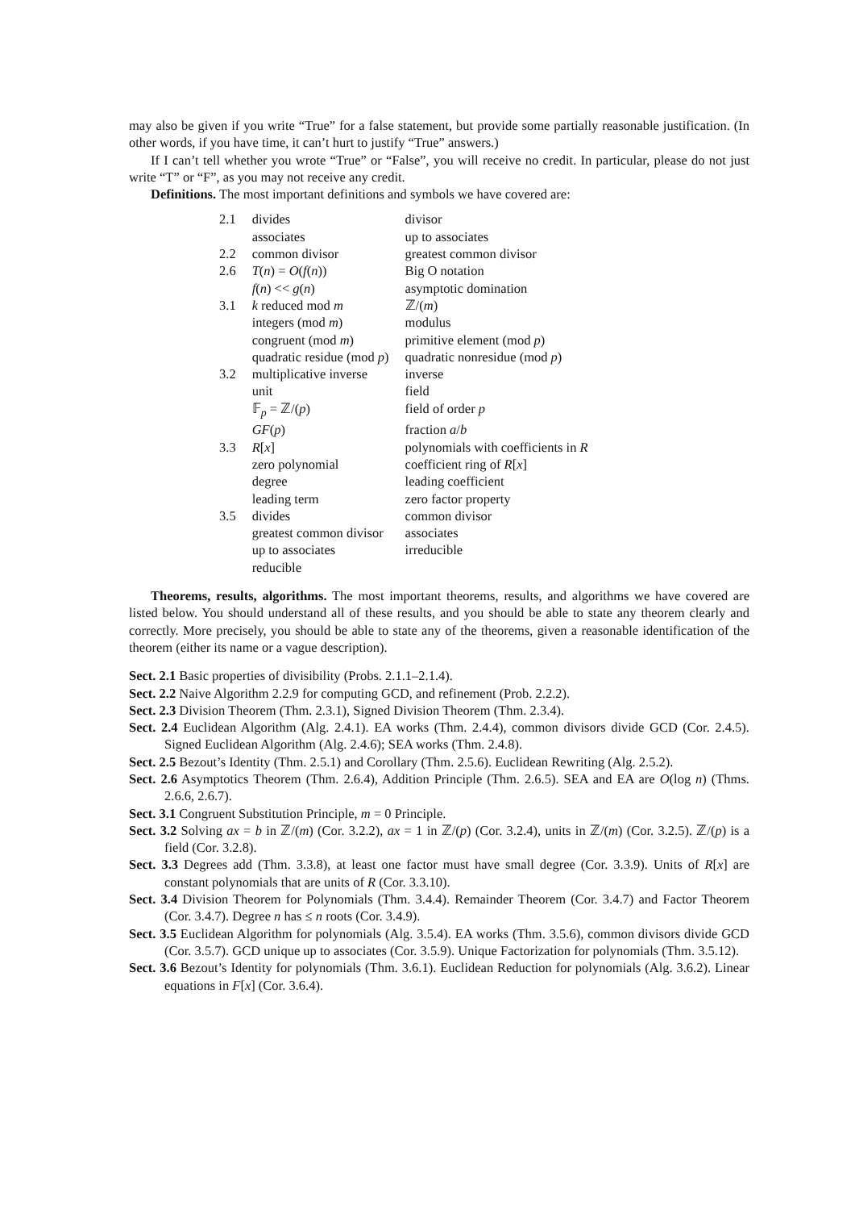may also be given if you write “True” for a false statement, but provide some partially reasonable justification. (In other words, if you have time, it can’t hurt to justify “True” answers.)
If I can’t tell whether you wrote “True” or “False”, you will receive no credit. In particular, please do not just write “T” or “F”, as you may not receive any credit.
Definitions. The most important definitions and symbols we have covered are:
| 2.1 | divides | divisor |
| | associates | up to associates |
| 2.2 | common divisor | greatest common divisor |
| 2.6 | T ( n ) = O ( f ( n )) | Big O notation |
| | f ( n ) << g ( n ) | asymptotic domination |
| 3.1 | k reduced mod m | ℤ/( m ) |
| | integers (mod m ) | modulus |
| | congruent (mod m ) | primitive element (mod p ) |
| | quadratic residue (mod p ) | quadratic nonresidue (mod p ) |
| 3.2 | multiplicative inverse | inverse |
| | unit | field |
| | 𝔽<sub>p</sub> = ℤ/( p ) | field of order p |
| | GF ( p ) | fraction a / b |
| 3.3 | R [ x ] | polynomials with coefficients in R |
| | zero polynomial | coefficient ring of R [ x ] |
| | degree | leading coefficient |
| | leading term | zero factor property |
| 3.5 | divides | common divisor |
| | greatest common divisor | associates |
| | up to associates | irreducible |
| | reducible | |
Theorems, results, algorithms. The most important theorems, results, and algorithms we have covered are listed below. You should understand all of these results, and you should be able to state any theorem clearly and correctly. More precisely, you should be able to state any of the theorems, given a reasonable identification of the theorem (either its name or a vague description).
Sect. 2.1 Basic properties of divisibility (Probs. 2.1.1–2.1.4).
Sect. 2.2 Naive Algorithm 2.2.9 for computing GCD, and refinement (Prob. 2.2.2).
Sect. 2.3 Division Theorem (Thm. 2.3.1), Signed Division Theorem (Thm. 2.3.4).
Sect. 2.4 Euclidean Algorithm (Alg. 2.4.1). EA works (Thm. 2.4.4), common divisors divide GCD (Cor. 2.4.5). Signed Euclidean Algorithm (Alg. 2.4.6); SEA works (Thm. 2.4.8).
Sect. 2.5 Bezout’s Identity (Thm. 2.5.1) and Corollary (Thm. 2.5.6). Euclidean Rewriting (Alg. 2.5.2).
Sect. 2.6 Asymptotics Theorem (Thm. 2.6.4), Addition Principle (Thm. 2.6.5). SEA and EA are O(log n) (Thms. 2.6.6, 2.6.7).
Sect. 3.1 Congruent Substitution Principle, m = 0 Principle.
Sect. 3.2 Solving ax = b in ℤ/(m) (Cor. 3.2.2), ax = 1 in ℤ/(p) (Cor. 3.2.4), units in ℤ/(m) (Cor. 3.2.5). ℤ/(p) is a field (Cor. 3.2.8).
Sect. 3.3 Degrees add (Thm. 3.3.8), at least one factor must have small degree (Cor. 3.3.9). Units of R[x] are constant polynomials that are units of R (Cor. 3.3.10).
Sect. 3.4 Division Theorem for Polynomials (Thm. 3.4.4). Remainder Theorem (Cor. 3.4.7) and Factor Theorem (Cor. 3.4.7). Degree n has ≤ n roots (Cor. 3.4.9).
Sect. 3.5 Euclidean Algorithm for polynomials (Alg. 3.5.4). EA works (Thm. 3.5.6), common divisors divide GCD (Cor. 3.5.7). GCD unique up to associates (Cor. 3.5.9). Unique Factorization for polynomials (Thm. 3.5.12).
Sect. 3.6 Bezout’s Identity for polynomials (Thm. 3.6.1). Euclidean Reduction for polynomials (Alg. 3.6.2). Linear equations in F[x] (Cor. 3.6.4).